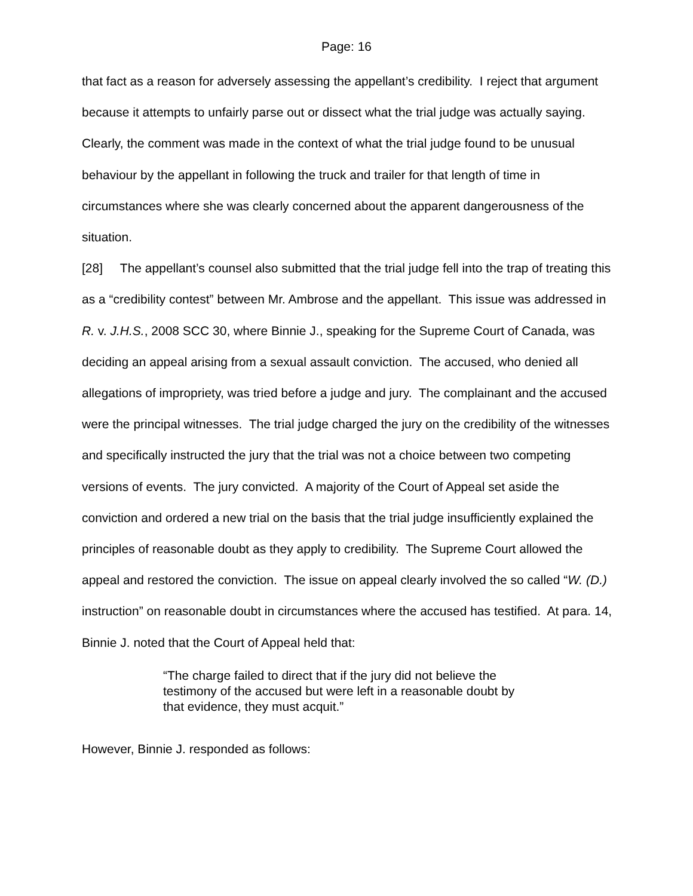Page: 16
that fact as a reason for adversely assessing the appellant’s credibility. I reject that argument because it attempts to unfairly parse out or dissect what the trial judge was actually saying. Clearly, the comment was made in the context of what the trial judge found to be unusual behaviour by the appellant in following the truck and trailer for that length of time in circumstances where she was clearly concerned about the apparent dangerousness of the situation.
[28] The appellant’s counsel also submitted that the trial judge fell into the trap of treating this as a “credibility contest” between Mr. Ambrose and the appellant. This issue was addressed in R. v. J.H.S., 2008 SCC 30, where Binnie J., speaking for the Supreme Court of Canada, was deciding an appeal arising from a sexual assault conviction. The accused, who denied all allegations of impropriety, was tried before a judge and jury. The complainant and the accused were the principal witnesses. The trial judge charged the jury on the credibility of the witnesses and specifically instructed the jury that the trial was not a choice between two competing versions of events. The jury convicted. A majority of the Court of Appeal set aside the conviction and ordered a new trial on the basis that the trial judge insufficiently explained the principles of reasonable doubt as they apply to credibility. The Supreme Court allowed the appeal and restored the conviction. The issue on appeal clearly involved the so called “W. (D.) instruction” on reasonable doubt in circumstances where the accused has testified. At para. 14, Binnie J. noted that the Court of Appeal held that:
“The charge failed to direct that if the jury did not believe the testimony of the accused but were left in a reasonable doubt by that evidence, they must acquit.”
However, Binnie J. responded as follows: